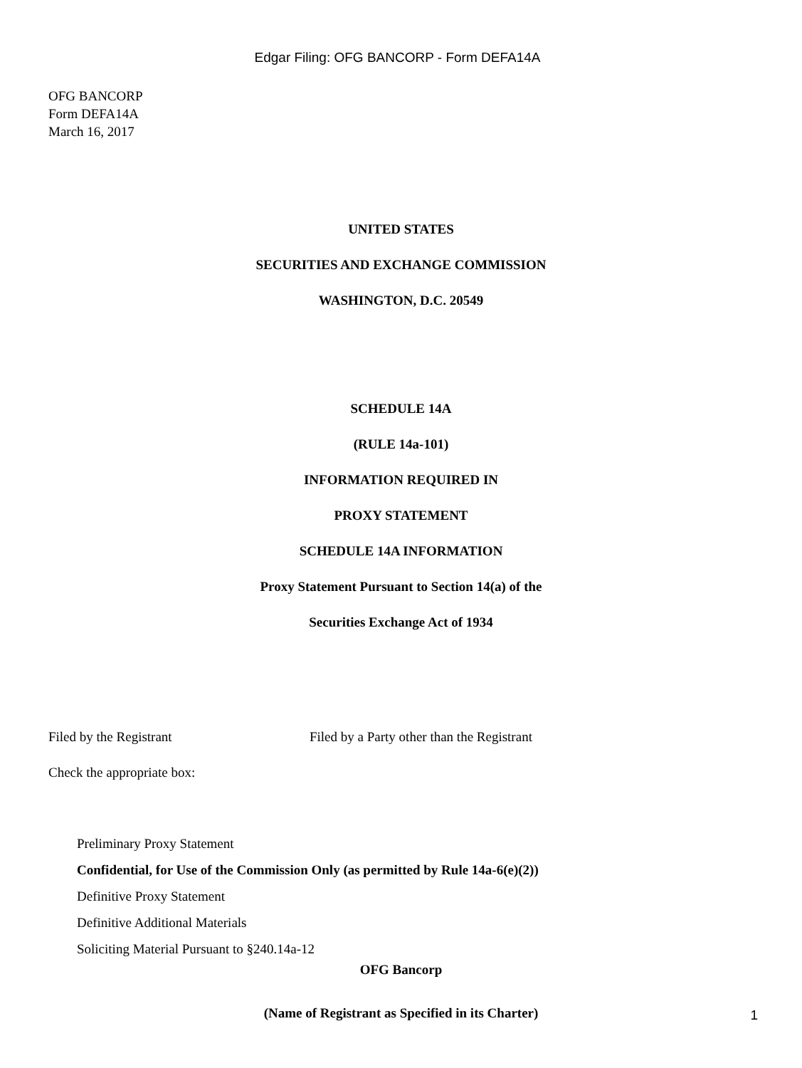Edgar Filing: OFG BANCORP - Form DEFA14A
OFG BANCORP
Form DEFA14A
March 16, 2017
UNITED STATES
SECURITIES AND EXCHANGE COMMISSION
WASHINGTON, D.C. 20549
SCHEDULE 14A
(RULE 14a-101)
INFORMATION REQUIRED IN
PROXY STATEMENT
SCHEDULE 14A INFORMATION
Proxy Statement Pursuant to Section 14(a) of the
Securities Exchange Act of 1934
Filed by the Registrant Filed by a Party other than the Registrant
Check the appropriate box:
Preliminary Proxy Statement
Confidential, for Use of the Commission Only (as permitted by Rule 14a-6(e)(2))
Definitive Proxy Statement
Definitive Additional Materials
Soliciting Material Pursuant to §240.14a-12
OFG Bancorp
(Name of Registrant as Specified in its Charter)
1